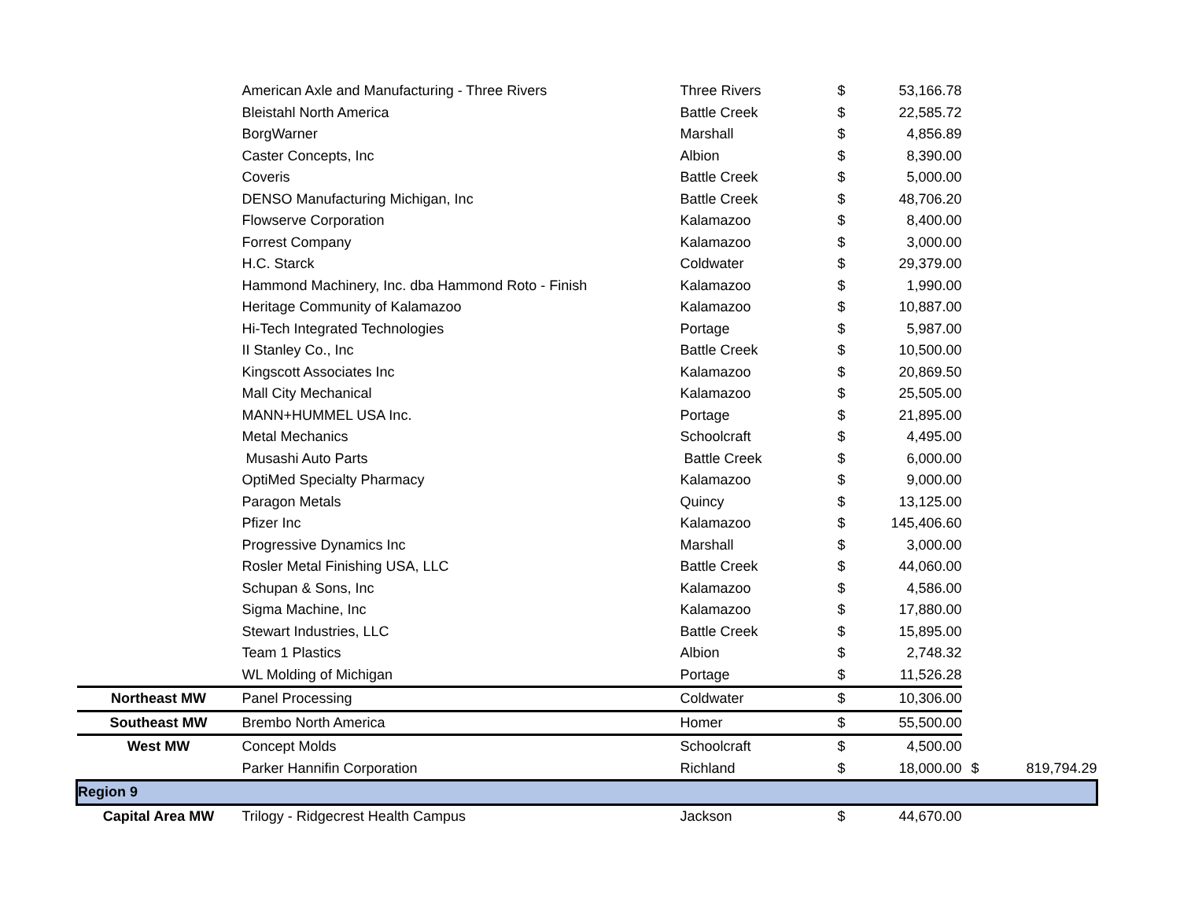| | American Axle and Manufacturing - Three Rivers | Three Rivers | $ | 53,166.78 | | |
| | Bleistahl North America | Battle Creek | $ | 22,585.72 | | |
| | BorgWarner | Marshall | $ | 4,856.89 | | |
| | Caster Concepts, Inc | Albion | $ | 8,390.00 | | |
| | Coveris | Battle Creek | $ | 5,000.00 | | |
| | DENSO Manufacturing Michigan, Inc | Battle Creek | $ | 48,706.20 | | |
| | Flowserve Corporation | Kalamazoo | $ | 8,400.00 | | |
| | Forrest Company | Kalamazoo | $ | 3,000.00 | | |
| | H.C. Starck | Coldwater | $ | 29,379.00 | | |
| | Hammond Machinery, Inc. dba Hammond Roto - Finish | Kalamazoo | $ | 1,990.00 | | |
| | Heritage Community of Kalamazoo | Kalamazoo | $ | 10,887.00 | | |
| | Hi-Tech Integrated Technologies | Portage | $ | 5,987.00 | | |
| | II Stanley Co., Inc | Battle Creek | $ | 10,500.00 | | |
| | Kingscott Associates Inc | Kalamazoo | $ | 20,869.50 | | |
| | Mall City Mechanical | Kalamazoo | $ | 25,505.00 | | |
| | MANN+HUMMEL USA Inc. | Portage | $ | 21,895.00 | | |
| | Metal Mechanics | Schoolcraft | $ | 4,495.00 | | |
| | Musashi Auto Parts | Battle Creek | $ | 6,000.00 | | |
| | OptiMed Specialty Pharmacy | Kalamazoo | $ | 9,000.00 | | |
| | Paragon Metals | Quincy | $ | 13,125.00 | | |
| | Pfizer Inc | Kalamazoo | $ | 145,406.60 | | |
| | Progressive Dynamics Inc | Marshall | $ | 3,000.00 | | |
| | Rosler Metal Finishing USA, LLC | Battle Creek | $ | 44,060.00 | | |
| | Schupan & Sons, Inc | Kalamazoo | $ | 4,586.00 | | |
| | Sigma Machine, Inc | Kalamazoo | $ | 17,880.00 | | |
| | Stewart Industries, LLC | Battle Creek | $ | 15,895.00 | | |
| | Team 1 Plastics | Albion | $ | 2,748.32 | | |
| | WL Molding of Michigan | Portage | $ | 11,526.28 | | |
| Northeast MW | Panel Processing | Coldwater | $ | 10,306.00 | | |
| Southeast MW | Brembo North America | Homer | $ | 55,500.00 | | |
| West MW | Concept Molds | Schoolcraft | $ | 4,500.00 | | |
| | Parker Hannifin Corporation | Richland | $ | 18,000.00 | $ | 819,794.29 |
| Region 9 | | | | | | |
| Capital Area MW | Trilogy - Ridgecrest Health Campus | Jackson | $ | 44,670.00 | | |